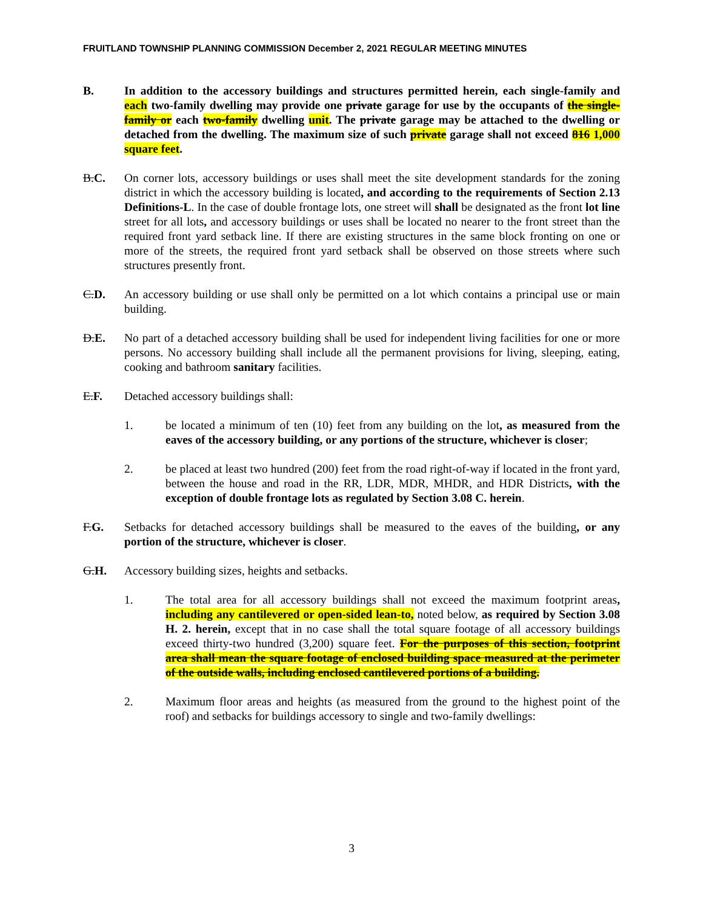FRUITLAND TOWNSHIP PLANNING COMMISSION December 2, 2021 REGULAR MEETING MINUTES
B. In addition to the accessory buildings and structures permitted herein, each single-family and each two-family dwelling may provide one private garage for use by the occupants of the single-family or each two-family dwelling unit. The private garage may be attached to the dwelling or detached from the dwelling. The maximum size of such private garage shall not exceed 816 1,000 square feet.
B.C. On corner lots, accessory buildings or uses shall meet the site development standards for the zoning district in which the accessory building is located, and according to the requirements of Section 2.13 Definitions-L. In the case of double frontage lots, one street will shall be designated as the front lot line street for all lots, and accessory buildings or uses shall be located no nearer to the front street than the required front yard setback line. If there are existing structures in the same block fronting on one or more of the streets, the required front yard setback shall be observed on those streets where such structures presently front.
C.D. An accessory building or use shall only be permitted on a lot which contains a principal use or main building.
D.E. No part of a detached accessory building shall be used for independent living facilities for one or more persons. No accessory building shall include all the permanent provisions for living, sleeping, eating, cooking and bathroom sanitary facilities.
E.F. Detached accessory buildings shall:
1. be located a minimum of ten (10) feet from any building on the lot, as measured from the eaves of the accessory building, or any portions of the structure, whichever is closer;
2. be placed at least two hundred (200) feet from the road right-of-way if located in the front yard, between the house and road in the RR, LDR, MDR, MHDR, and HDR Districts, with the exception of double frontage lots as regulated by Section 3.08 C. herein.
F.G. Setbacks for detached accessory buildings shall be measured to the eaves of the building, or any portion of the structure, whichever is closer.
G.H. Accessory building sizes, heights and setbacks.
1. The total area for all accessory buildings shall not exceed the maximum footprint areas, including any cantilevered or open-sided lean-to, noted below, as required by Section 3.08 H. 2. herein, except that in no case shall the total square footage of all accessory buildings exceed thirty-two hundred (3,200) square feet. For the purposes of this section, footprint area shall mean the square footage of enclosed building space measured at the perimeter of the outside walls, including enclosed cantilevered portions of a building.
2. Maximum floor areas and heights (as measured from the ground to the highest point of the roof) and setbacks for buildings accessory to single and two-family dwellings:
3